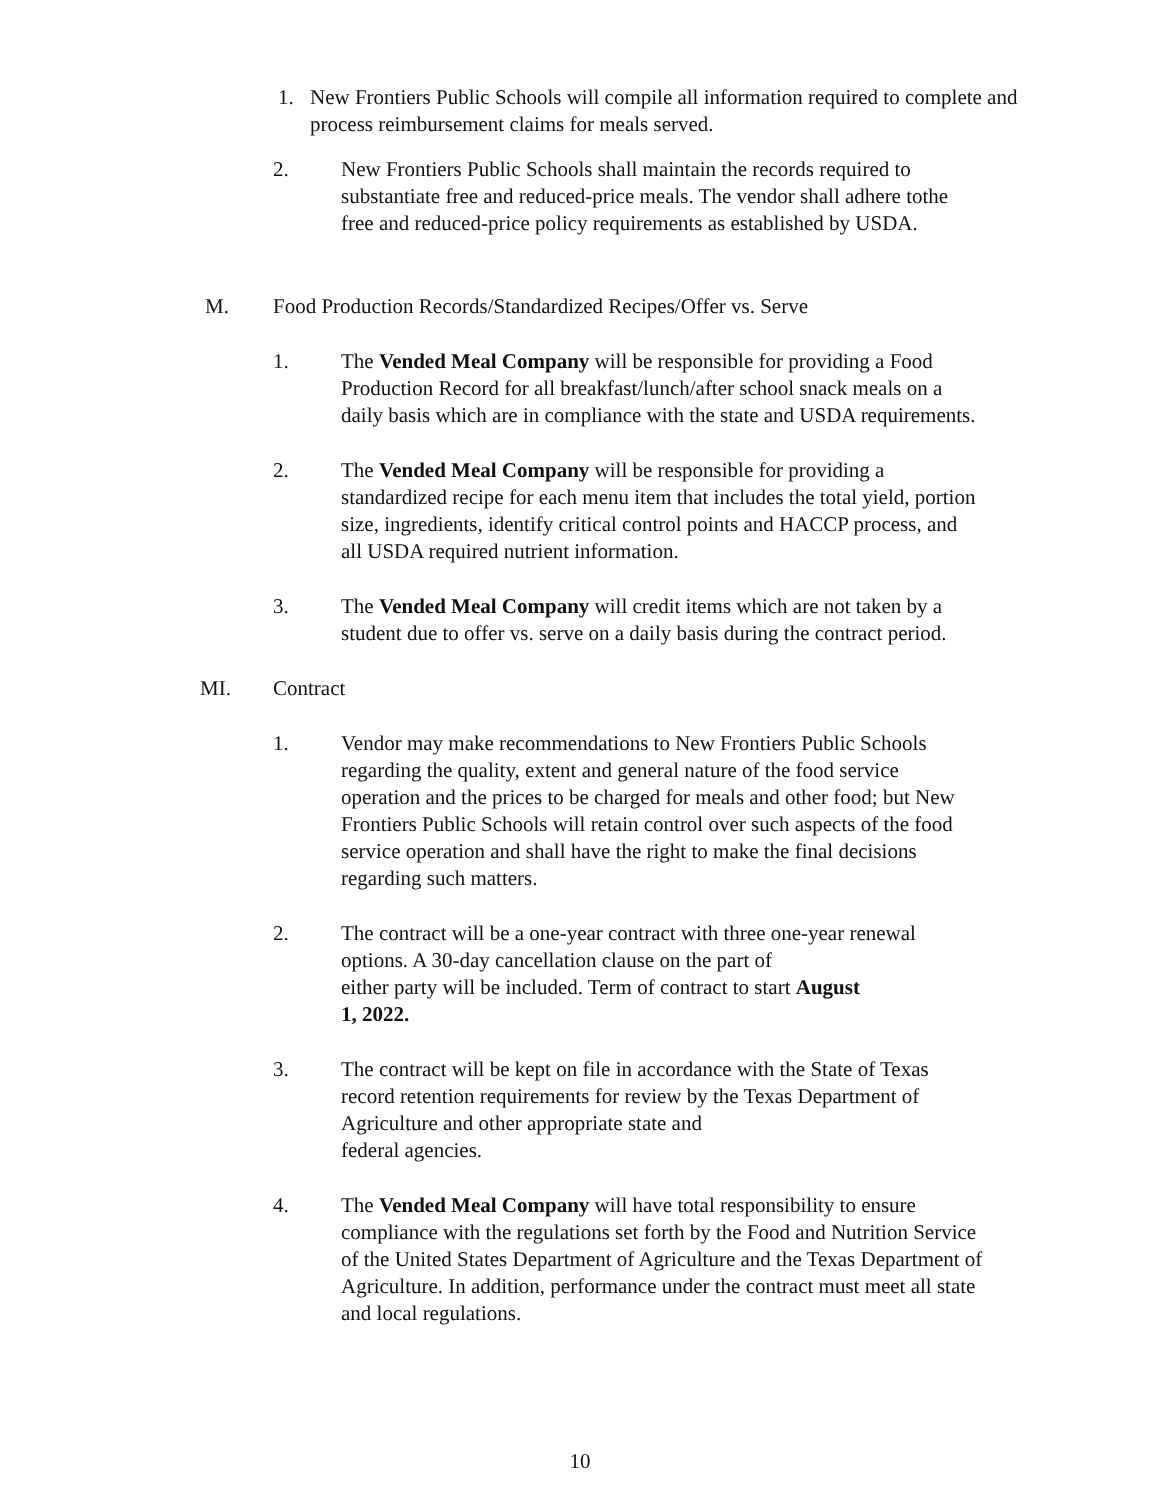1. New Frontiers Public Schools will compile all information required to complete and process reimbursement claims for meals served.
2. New Frontiers Public Schools shall maintain the records required to substantiate free and reduced-price meals. The vendor shall adhere tothe free and reduced-price policy requirements as established by USDA.
M. Food Production Records/Standardized Recipes/Offer vs. Serve
1. The Vended Meal Company will be responsible for providing a Food Production Record for all breakfast/lunch/after school snack meals on a daily basis which are in compliance with the state and USDA requirements.
2. The Vended Meal Company will be responsible for providing a standardized recipe for each menu item that includes the total yield, portion size, ingredients, identify critical control points and HACCP process, and all USDA required nutrient information.
3. The Vended Meal Company will credit items which are not taken by a student due to offer vs. serve on a daily basis during the contract period.
MI. Contract
1. Vendor may make recommendations to New Frontiers Public Schools regarding the quality, extent and general nature of the food service operation and the prices to be charged for meals and other food; but New Frontiers Public Schools will retain control over such aspects of the food service operation and shall have the right to make the final decisions regarding such matters.
2. The contract will be a one-year contract with three one-year renewal options. A 30-day cancellation clause on the part of
either party will be included. Term of contract to start August
1, 2022.
3. The contract will be kept on file in accordance with the State of Texas record retention requirements for review by the Texas Department of Agriculture and other appropriate state and
federal agencies.
4. The Vended Meal Company will have total responsibility to ensure compliance with the regulations set forth by the Food and Nutrition Service of the United States Department of Agriculture and the Texas Department of Agriculture. In addition, performance under the contract must meet all state and local regulations.
10